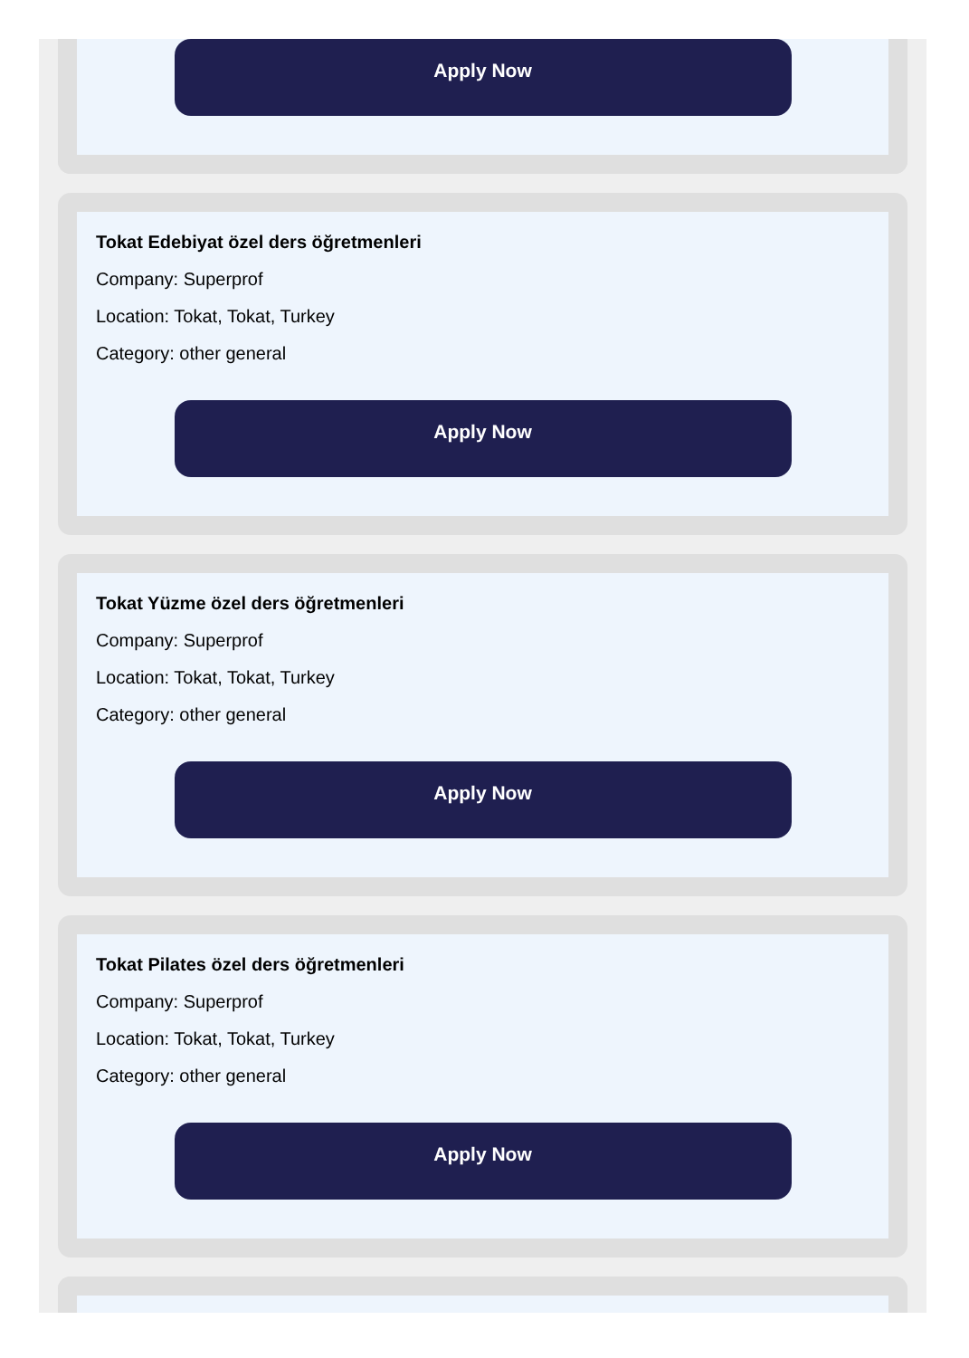Apply Now
Tokat Edebiyat özel ders öğretmenleri
Company: Superprof
Location: Tokat, Tokat, Turkey
Category: other general
Apply Now
Tokat Yüzme özel ders öğretmenleri
Company: Superprof
Location: Tokat, Tokat, Turkey
Category: other general
Apply Now
Tokat Pilates özel ders öğretmenleri
Company: Superprof
Location: Tokat, Tokat, Turkey
Category: other general
Apply Now